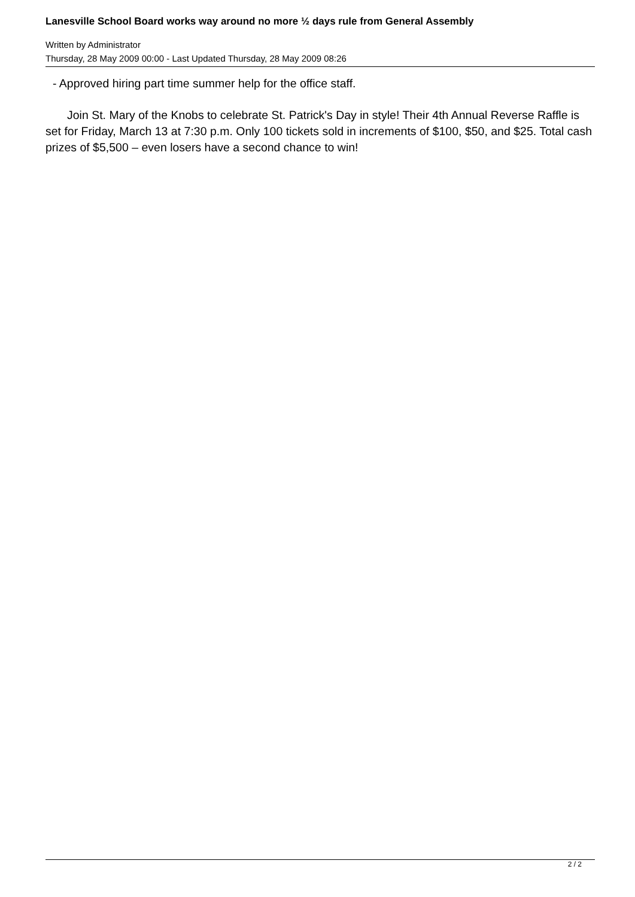Lanesville School Board works way around no more ½ days rule from General Assembly
Written by Administrator
Thursday, 28 May 2009 00:00 - Last Updated Thursday, 28 May 2009 08:26
- Approved hiring part time summer help for the office staff.
Join St. Mary of the Knobs to celebrate St. Patrick's Day in style! Their 4th Annual Reverse Raffle is set for Friday, March 13 at 7:30 p.m. Only 100 tickets sold in increments of $100, $50, and $25. Total cash prizes of $5,500 – even losers have a second chance to win!
2 / 2